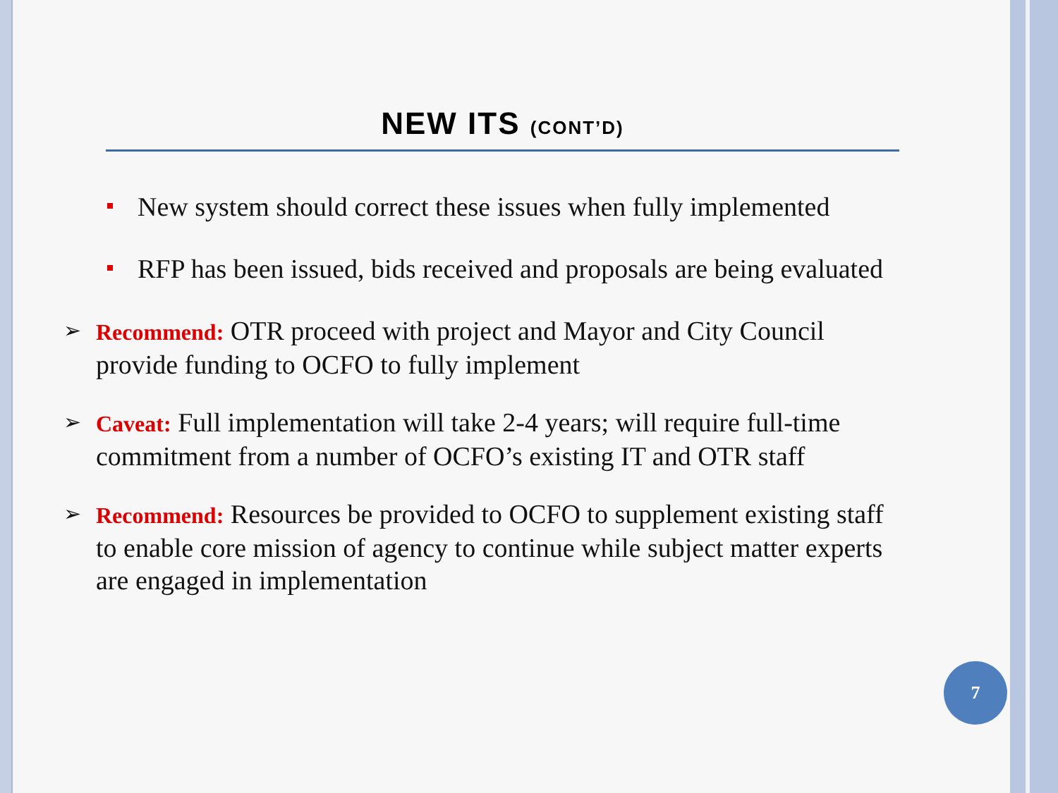NEW ITS (CONT’D)
New system should correct these issues when fully implemented
RFP has been issued, bids received and proposals are being evaluated
➢ Recommend: OTR proceed with project and Mayor and City Council provide funding to OCFO to fully implement
➢ Caveat: Full implementation will take 2-4 years; will require full-time commitment from a number of OCFO’s existing IT and OTR staff
➢ Recommend: Resources be provided to OCFO to supplement existing staff to enable core mission of agency to continue while subject matter experts are engaged in implementation
7